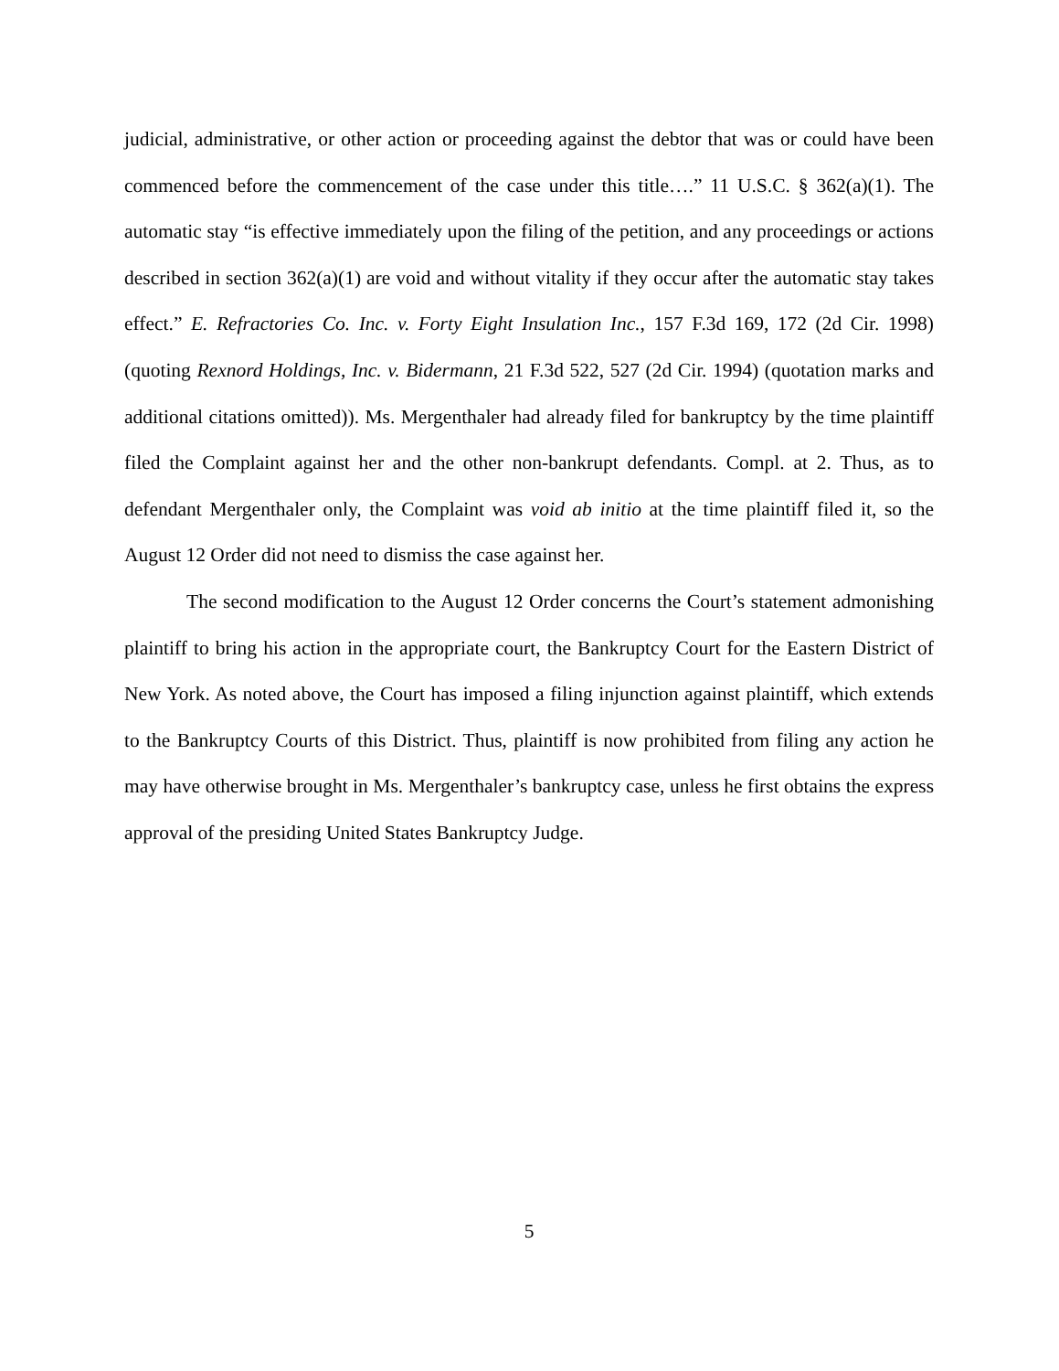judicial, administrative, or other action or proceeding against the debtor that was or could have been commenced before the commencement of the case under this title….” 11 U.S.C. § 362(a)(1). The automatic stay “is effective immediately upon the filing of the petition, and any proceedings or actions described in section 362(a)(1) are void and without vitality if they occur after the automatic stay takes effect.” E. Refractories Co. Inc. v. Forty Eight Insulation Inc., 157 F.3d 169, 172 (2d Cir. 1998) (quoting Rexnord Holdings, Inc. v. Bidermann, 21 F.3d 522, 527 (2d Cir. 1994) (quotation marks and additional citations omitted)). Ms. Mergenthaler had already filed for bankruptcy by the time plaintiff filed the Complaint against her and the other non-bankrupt defendants. Compl. at 2. Thus, as to defendant Mergenthaler only, the Complaint was void ab initio at the time plaintiff filed it, so the August 12 Order did not need to dismiss the case against her.
The second modification to the August 12 Order concerns the Court’s statement admonishing plaintiff to bring his action in the appropriate court, the Bankruptcy Court for the Eastern District of New York. As noted above, the Court has imposed a filing injunction against plaintiff, which extends to the Bankruptcy Courts of this District. Thus, plaintiff is now prohibited from filing any action he may have otherwise brought in Ms. Mergenthaler’s bankruptcy case, unless he first obtains the express approval of the presiding United States Bankruptcy Judge.
5